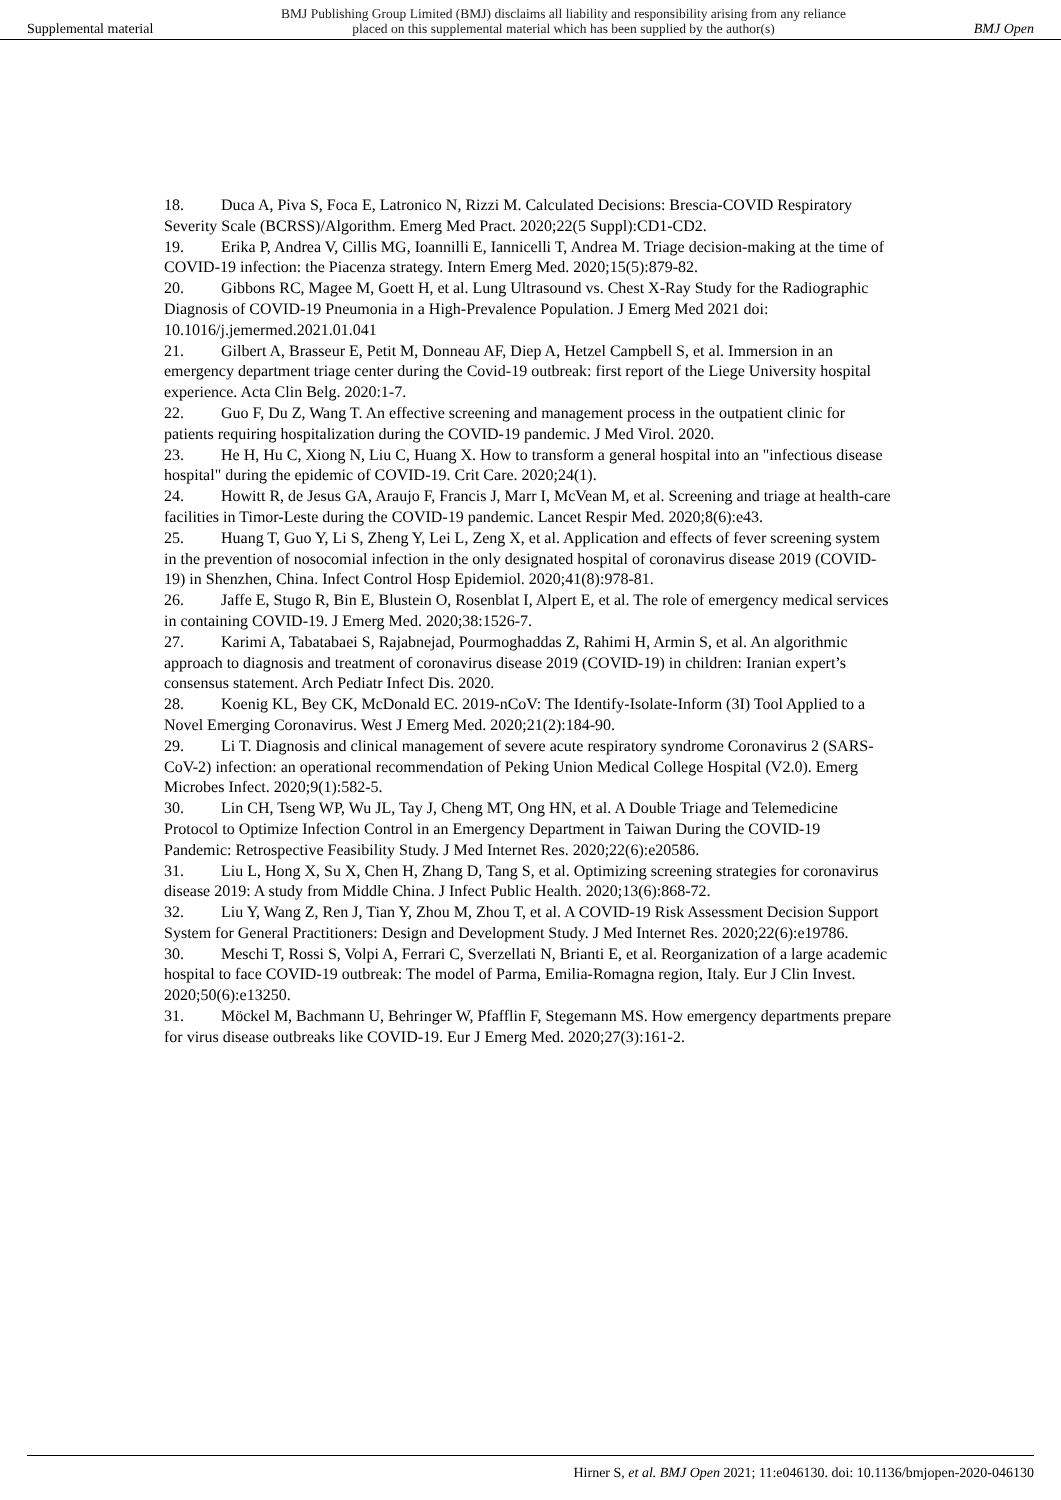Supplemental material
BMJ Publishing Group Limited (BMJ) disclaims all liability and responsibility arising from any reliance
placed on this supplemental material which has been supplied by the author(s)
BMJ Open
18. Duca A, Piva S, Foca E, Latronico N, Rizzi M. Calculated Decisions: Brescia-COVID Respiratory Severity Scale (BCRSS)/Algorithm. Emerg Med Pract. 2020;22(5 Suppl):CD1-CD2.
19. Erika P, Andrea V, Cillis MG, Ioannilli E, Iannicelli T, Andrea M. Triage decision-making at the time of COVID-19 infection: the Piacenza strategy. Intern Emerg Med. 2020;15(5):879-82.
20. Gibbons RC, Magee M, Goett H, et al. Lung Ultrasound vs. Chest X-Ray Study for the Radiographic Diagnosis of COVID-19 Pneumonia in a High-Prevalence Population. J Emerg Med 2021 doi: 10.1016/j.jemermed.2021.01.041
21. Gilbert A, Brasseur E, Petit M, Donneau AF, Diep A, Hetzel Campbell S, et al. Immersion in an emergency department triage center during the Covid-19 outbreak: first report of the Liege University hospital experience. Acta Clin Belg. 2020:1-7.
22. Guo F, Du Z, Wang T. An effective screening and management process in the outpatient clinic for patients requiring hospitalization during the COVID-19 pandemic. J Med Virol. 2020.
23. He H, Hu C, Xiong N, Liu C, Huang X. How to transform a general hospital into an "infectious disease hospital" during the epidemic of COVID-19. Crit Care. 2020;24(1).
24. Howitt R, de Jesus GA, Araujo F, Francis J, Marr I, McVean M, et al. Screening and triage at health-care facilities in Timor-Leste during the COVID-19 pandemic. Lancet Respir Med. 2020;8(6):e43.
25. Huang T, Guo Y, Li S, Zheng Y, Lei L, Zeng X, et al. Application and effects of fever screening system in the prevention of nosocomial infection in the only designated hospital of coronavirus disease 2019 (COVID-19) in Shenzhen, China. Infect Control Hosp Epidemiol. 2020;41(8):978-81.
26. Jaffe E, Stugo R, Bin E, Blustein O, Rosenblat I, Alpert E, et al. The role of emergency medical services in containing COVID-19. J Emerg Med. 2020;38:1526-7.
27. Karimi A, Tabatabaei S, Rajabnejad, Pourmoghaddas Z, Rahimi H, Armin S, et al. An algorithmic approach to diagnosis and treatment of coronavirus disease 2019 (COVID-19) in children: Iranian expert’s consensus statement. Arch Pediatr Infect Dis. 2020.
28. Koenig KL, Bey CK, McDonald EC. 2019-nCoV: The Identify-Isolate-Inform (3I) Tool Applied to a Novel Emerging Coronavirus. West J Emerg Med. 2020;21(2):184-90.
29. Li T. Diagnosis and clinical management of severe acute respiratory syndrome Coronavirus 2 (SARS-CoV-2) infection: an operational recommendation of Peking Union Medical College Hospital (V2.0). Emerg Microbes Infect. 2020;9(1):582-5.
30. Lin CH, Tseng WP, Wu JL, Tay J, Cheng MT, Ong HN, et al. A Double Triage and Telemedicine Protocol to Optimize Infection Control in an Emergency Department in Taiwan During the COVID-19 Pandemic: Retrospective Feasibility Study. J Med Internet Res. 2020;22(6):e20586.
31. Liu L, Hong X, Su X, Chen H, Zhang D, Tang S, et al. Optimizing screening strategies for coronavirus disease 2019: A study from Middle China. J Infect Public Health. 2020;13(6):868-72.
32. Liu Y, Wang Z, Ren J, Tian Y, Zhou M, Zhou T, et al. A COVID-19 Risk Assessment Decision Support System for General Practitioners: Design and Development Study. J Med Internet Res. 2020;22(6):e19786.
30. Meschi T, Rossi S, Volpi A, Ferrari C, Sverzellati N, Brianti E, et al. Reorganization of a large academic hospital to face COVID-19 outbreak: The model of Parma, Emilia-Romagna region, Italy. Eur J Clin Invest. 2020;50(6):e13250.
31. Möckel M, Bachmann U, Behringer W, Pfafflin F, Stegemann MS. How emergency departments prepare for virus disease outbreaks like COVID-19. Eur J Emerg Med. 2020;27(3):161-2.
Hirner S, et al. BMJ Open 2021; 11:e046130. doi: 10.1136/bmjopen-2020-046130